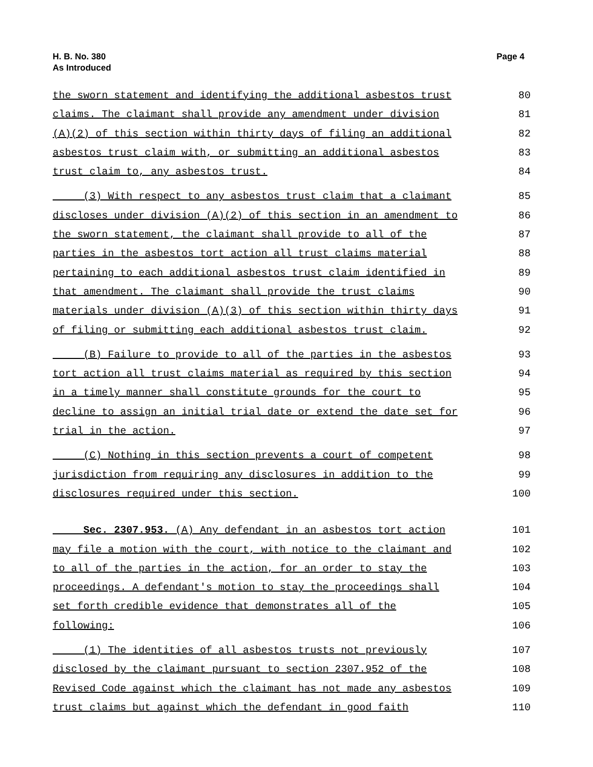H. B. No. 380
As Introduced
Page 4
the sworn statement and identifying the additional asbestos trust 80
claims. The claimant shall provide any amendment under division 81
(A)(2) of this section within thirty days of filing an additional 82
asbestos trust claim with, or submitting an additional asbestos 83
trust claim to, any asbestos trust. 84
(3) With respect to any asbestos trust claim that a claimant 85
discloses under division (A)(2) of this section in an amendment to 86
the sworn statement, the claimant shall provide to all of the 87
parties in the asbestos tort action all trust claims material 88
pertaining to each additional asbestos trust claim identified in 89
that amendment. The claimant shall provide the trust claims 90
materials under division (A)(3) of this section within thirty days 91
of filing or submitting each additional asbestos trust claim. 92
(B) Failure to provide to all of the parties in the asbestos 93
tort action all trust claims material as required by this section 94
in a timely manner shall constitute grounds for the court to 95
decline to assign an initial trial date or extend the date set for 96
trial in the action. 97
(C) Nothing in this section prevents a court of competent 98
jurisdiction from requiring any disclosures in addition to the 99
disclosures required under this section. 100
Sec. 2307.953. (A) Any defendant in an asbestos tort action 101
may file a motion with the court, with notice to the claimant and 102
to all of the parties in the action, for an order to stay the 103
proceedings. A defendant's motion to stay the proceedings shall 104
set forth credible evidence that demonstrates all of the 105
following: 106
(1) The identities of all asbestos trusts not previously 107
disclosed by the claimant pursuant to section 2307.952 of the 108
Revised Code against which the claimant has not made any asbestos 109
trust claims but against which the defendant in good faith 110